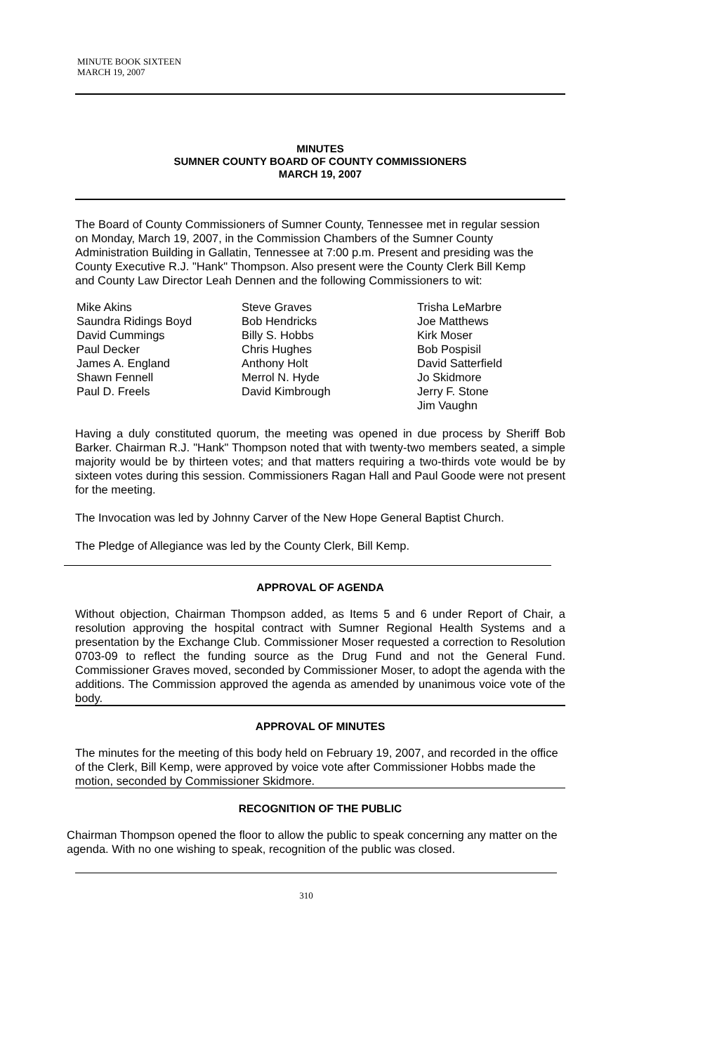MINUTE BOOK SIXTEEN
MARCH 19, 2007
MINUTES
SUMNER COUNTY BOARD OF COUNTY COMMISSIONERS
MARCH 19, 2007
The Board of County Commissioners of Sumner County, Tennessee met in regular session on Monday, March 19, 2007, in the Commission Chambers of the Sumner County Administration Building in Gallatin, Tennessee at 7:00 p.m. Present and presiding was the County Executive R.J. "Hank" Thompson. Also present were the County Clerk Bill Kemp and County Law Director Leah Dennen and the following Commissioners to wit:
Mike Akins
Saundra Ridings Boyd
David Cummings
Paul Decker
James A. England
Shawn Fennell
Paul D. Freels
Steve Graves
Bob Hendricks
Billy S. Hobbs
Chris Hughes
Anthony Holt
Merrol N. Hyde
David Kimbrough
Trisha LeMarbre
Joe Matthews
Kirk Moser
Bob Pospisil
David Satterfield
Jo Skidmore
Jerry F. Stone
Jim Vaughn
Having a duly constituted quorum, the meeting was opened in due process by Sheriff Bob Barker. Chairman R.J. "Hank" Thompson noted that with twenty-two members seated, a simple majority would be by thirteen votes; and that matters requiring a two-thirds vote would be by sixteen votes during this session. Commissioners Ragan Hall and Paul Goode were not present for the meeting.
The Invocation was led by Johnny Carver of the New Hope General Baptist Church.
The Pledge of Allegiance was led by the County Clerk, Bill Kemp.
APPROVAL OF AGENDA
Without objection, Chairman Thompson added, as Items 5 and 6 under Report of Chair, a resolution approving the hospital contract with Sumner Regional Health Systems and a presentation by the Exchange Club. Commissioner Moser requested a correction to Resolution 0703-09 to reflect the funding source as the Drug Fund and not the General Fund. Commissioner Graves moved, seconded by Commissioner Moser, to adopt the agenda with the additions. The Commission approved the agenda as amended by unanimous voice vote of the body.
APPROVAL OF MINUTES
The minutes for the meeting of this body held on February 19, 2007, and recorded in the office of the Clerk, Bill Kemp, were approved by voice vote after Commissioner Hobbs made the motion, seconded by Commissioner Skidmore.
RECOGNITION OF THE PUBLIC
Chairman Thompson opened the floor to allow the public to speak concerning any matter on the agenda. With no one wishing to speak, recognition of the public was closed.
310